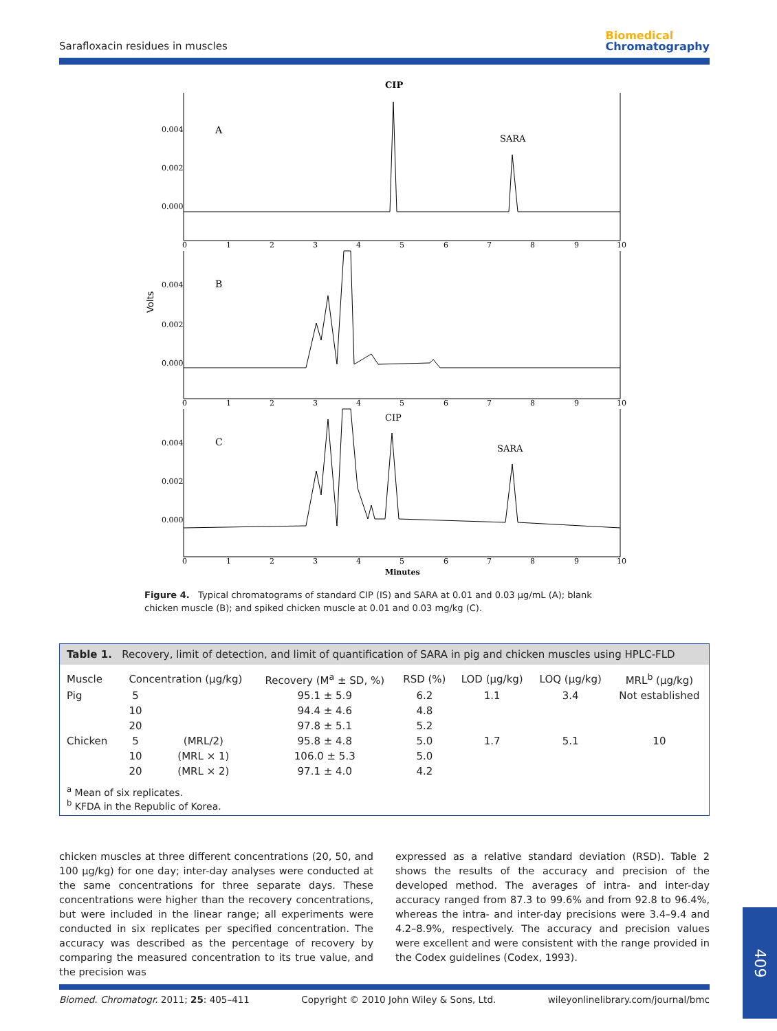Sarafloxacin residues in muscles
Biomedical
Chromatography
CIP
A
SARA
B
C
CIP
SARA
0.004
0.002
0.000
0.004
0.002
0.000
0.004
0.002
0.000
Volts
0
1
2
3
4
5
6
7
8
9
10
0
1
2
3
4
5
6
7
8
9
10
0
1
2
3
4
5
6
7
8
9
10
Minutes
Figure 4. Typical chromatograms of standard CIP (IS) and SARA at 0.01 and 0.03 µg/mL (A); blank chicken muscle (B); and spiked chicken muscle at 0.01 and 0.03 mg/kg (C).
Table 1. Recovery, limit of detection, and limit of quantification of SARA in pig and chicken muscles using HPLC-FLD
| Muscle | Concentration (µg/kg) | | Recovery (M<sup>a</sup> ± SD, %) | RSD (%) | LOD (µg/kg) | LOQ (µg/kg) | MRL<sup>b</sup> (µg/kg) |
| --- | --- | --- | --- | --- | --- | --- | --- |
| Pig | 5 | | 95.1 ± 5.9 | 6.2 | 1.1 | 3.4 | Not established |
| | 10 | | 94.4 ± 4.6 | 4.8 | | | |
| | 20 | | 97.8 ± 5.1 | 5.2 | | | |
| Chicken | 5 | (MRL/2) | 95.8 ± 4.8 | 5.0 | 1.7 | 5.1 | 10 |
| | 10 | (MRL × 1) | 106.0 ± 5.3 | 5.0 | | | |
| | 20 | (MRL × 2) | 97.1 ± 4.0 | 4.2 | | | |
<sup>a</sup> Mean of six replicates.
<sup>b</sup> KFDA in the Republic of Korea.
chicken muscles at three different concentrations (20, 50, and 100 µg/kg) for one day; inter-day analyses were conducted at the same concentrations for three separate days. These concentrations were higher than the recovery concentrations, but were included in the linear range; all experiments were conducted in six replicates per specified concentration. The accuracy was described as the percentage of recovery by comparing the measured concentration to its true value, and the precision was
expressed as a relative standard deviation (RSD). Table 2 shows the results of the accuracy and precision of the developed method. The averages of intra- and inter-day accuracy ranged from 87.3 to 99.6% and from 92.8 to 96.4%, whereas the intra- and inter-day precisions were 3.4–9.4 and 4.2–8.9%, respectively. The accuracy and precision values were excellent and were consistent with the range provided in the Codex guidelines (Codex, 1993).
Biomed. Chromatogr. 2011; 25: 405–411 Copyright © 2010 John Wiley & Sons, Ltd. wileyonlinelibrary.com/journal/bmc
409